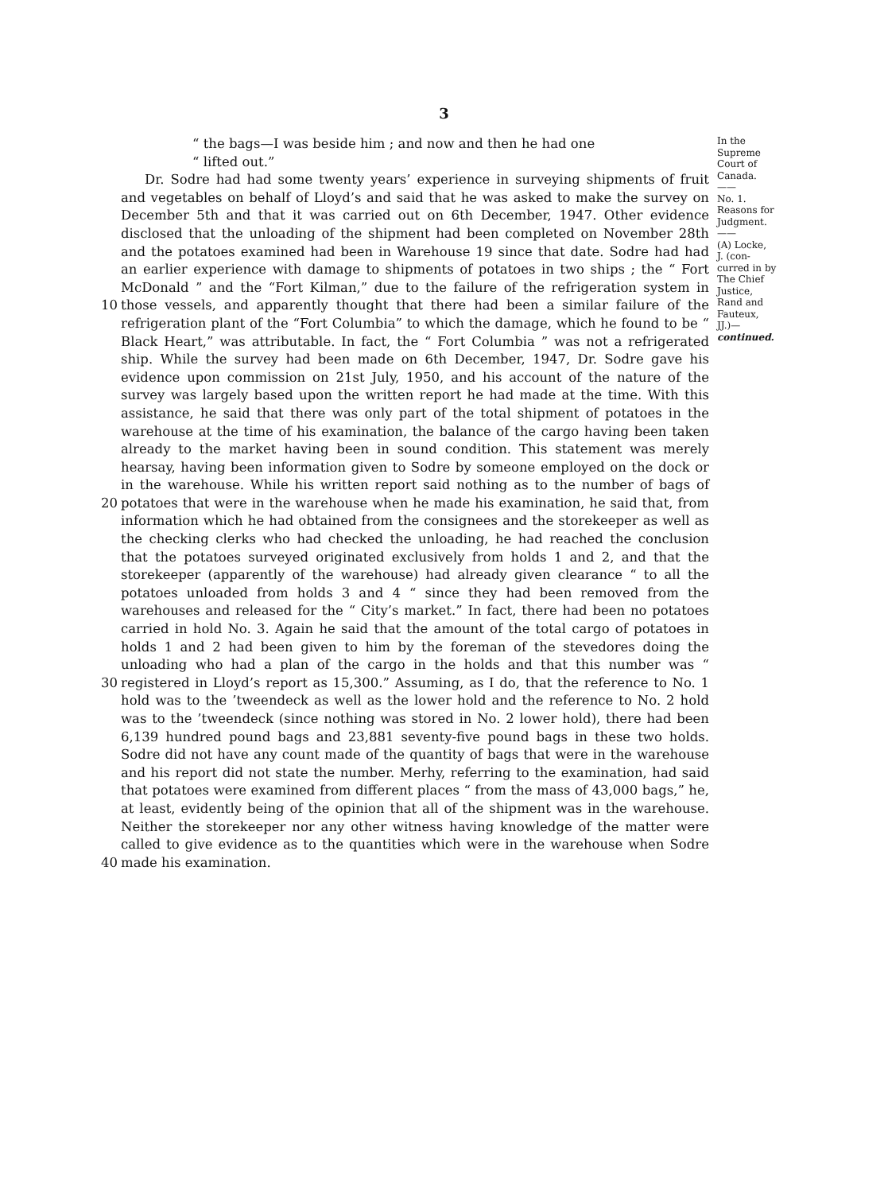3
10
20
30
40
“ the bags—I was beside him ; and now and then he had one
“ lifted out.”
Dr. Sodre had had some twenty years’ experience in surveying shipments of fruit and vegetables on behalf of Lloyd’s and said that he was asked to make the survey on December 5th and that it was carried out on 6th December, 1947. Other evidence disclosed that the unloading of the shipment had been completed on November 28th and the potatoes examined had been in Warehouse 19 since that date. Sodre had had an earlier experience with damage to shipments of potatoes in two ships ; the “ Fort McDonald ” and the “Fort Kilman,” due to the failure of the refrigeration system in those vessels, and apparently thought that there had been a similar failure of the refrigeration plant of the “Fort Columbia” to which the damage, which he found to be “ Black Heart,” was attributable. In fact, the “ Fort Columbia ” was not a refrigerated ship. While the survey had been made on 6th December, 1947, Dr. Sodre gave his evidence upon commission on 21st July, 1950, and his account of the nature of the survey was largely based upon the written report he had made at the time. With this assistance, he said that there was only part of the total shipment of potatoes in the warehouse at the time of his examination, the balance of the cargo having been taken already to the market having been in sound condition. This statement was merely hearsay, having been information given to Sodre by someone employed on the dock or in the warehouse. While his written report said nothing as to the number of bags of potatoes that were in the warehouse when he made his examination, he said that, from information which he had obtained from the consignees and the storekeeper as well as the checking clerks who had checked the unloading, he had reached the conclusion that the potatoes surveyed originated exclusively from holds 1 and 2, and that the storekeeper (apparently of the warehouse) had already given clearance “ to all the potatoes unloaded from holds 3 and 4 “ since they had been removed from the warehouses and released for the “ City’s market.” In fact, there had been no potatoes carried in hold No. 3. Again he said that the amount of the total cargo of potatoes in holds 1 and 2 had been given to him by the foreman of the stevedores doing the unloading who had a plan of the cargo in the holds and that this number was “ registered in Lloyd’s report as 15,300.” Assuming, as I do, that the reference to No. 1 hold was to the ’tweendeck as well as the lower hold and the reference to No. 2 hold was to the ’tweendeck (since nothing was stored in No. 2 lower hold), there had been 6,139 hundred pound bags and 23,881 seventy-five pound bags in these two holds. Sodre did not have any count made of the quantity of bags that were in the warehouse and his report did not state the number. Merhy, referring to the examination, had said that potatoes were examined from different places “ from the mass of 43,000 bags,” he, at least, evidently being of the opinion that all of the shipment was in the warehouse. Neither the storekeeper nor any other witness having knowledge of the matter were called to give evidence as to the quantities which were in the warehouse when Sodre made his examination.
In the
Supreme
Court of
Canada.
——
No. 1.
Reasons for
Judgment.
——
(A) Locke,
J. (con-
curred in by
The Chief
Justice,
Rand and
Fauteux,
JJ.)—
continued.